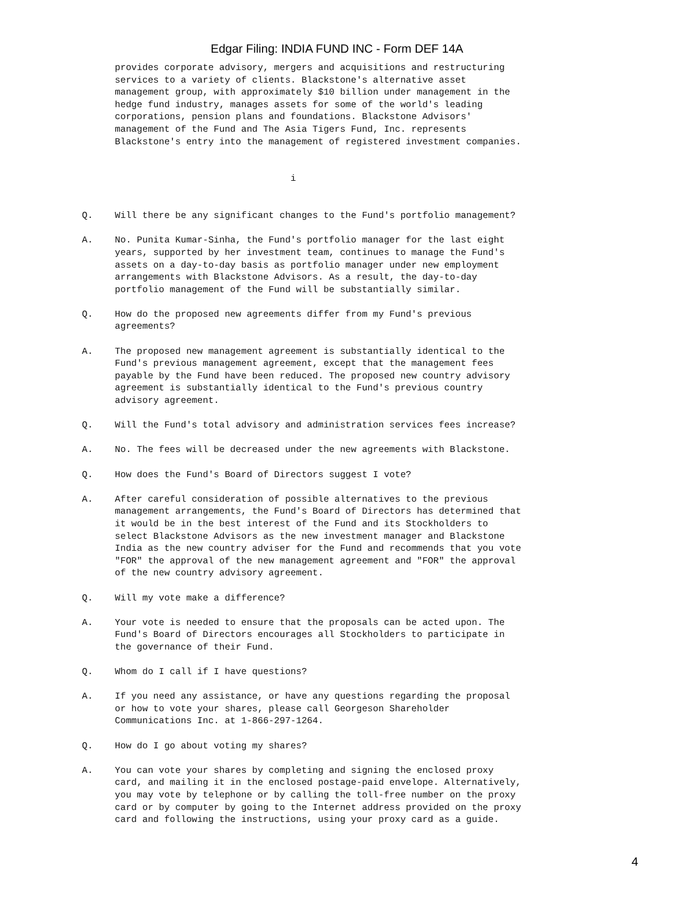Edgar Filing: INDIA FUND INC - Form DEF 14A
      provides corporate advisory, mergers and acquisitions and restructuring
      services to a variety of clients. Blackstone's alternative asset
      management group, with approximately $10 billion under management in the
      hedge fund industry, manages assets for some of the world's leading
      corporations, pension plans and foundations. Blackstone Advisors'
      management of the Fund and The Asia Tigers Fund, Inc. represents
      Blackstone's entry into the management of registered investment companies.


                                      i


Q.    Will there be any significant changes to the Fund's portfolio management?

A.    No. Punita Kumar-Sinha, the Fund's portfolio manager for the last eight
      years, supported by her investment team, continues to manage the Fund's
      assets on a day-to-day basis as portfolio manager under new employment
      arrangements with Blackstone Advisors. As a result, the day-to-day
      portfolio management of the Fund will be substantially similar.

Q.    How do the proposed new agreements differ from my Fund's previous
      agreements?

A.    The proposed new management agreement is substantially identical to the
      Fund's previous management agreement, except that the management fees
      payable by the Fund have been reduced. The proposed new country advisory
      agreement is substantially identical to the Fund's previous country
      advisory agreement.

Q.    Will the Fund's total advisory and administration services fees increase?

A.    No. The fees will be decreased under the new agreements with Blackstone.

Q.    How does the Fund's Board of Directors suggest I vote?

A.    After careful consideration of possible alternatives to the previous
      management arrangements, the Fund's Board of Directors has determined that
      it would be in the best interest of the Fund and its Stockholders to
      select Blackstone Advisors as the new investment manager and Blackstone
      India as the new country adviser for the Fund and recommends that you vote
      "FOR" the approval of the new management agreement and "FOR" the approval
      of the new country advisory agreement.

Q.    Will my vote make a difference?

A.    Your vote is needed to ensure that the proposals can be acted upon. The
      Fund's Board of Directors encourages all Stockholders to participate in
      the governance of their Fund.

Q.    Whom do I call if I have questions?

A.    If you need any assistance, or have any questions regarding the proposal
      or how to vote your shares, please call Georgeson Shareholder
      Communications Inc. at 1-866-297-1264.

Q.    How do I go about voting my shares?

A.    You can vote your shares by completing and signing the enclosed proxy
      card, and mailing it in the enclosed postage-paid envelope. Alternatively,
      you may vote by telephone or by calling the toll-free number on the proxy
      card or by computer by going to the Internet address provided on the proxy
      card and following the instructions, using your proxy card as a guide.
4